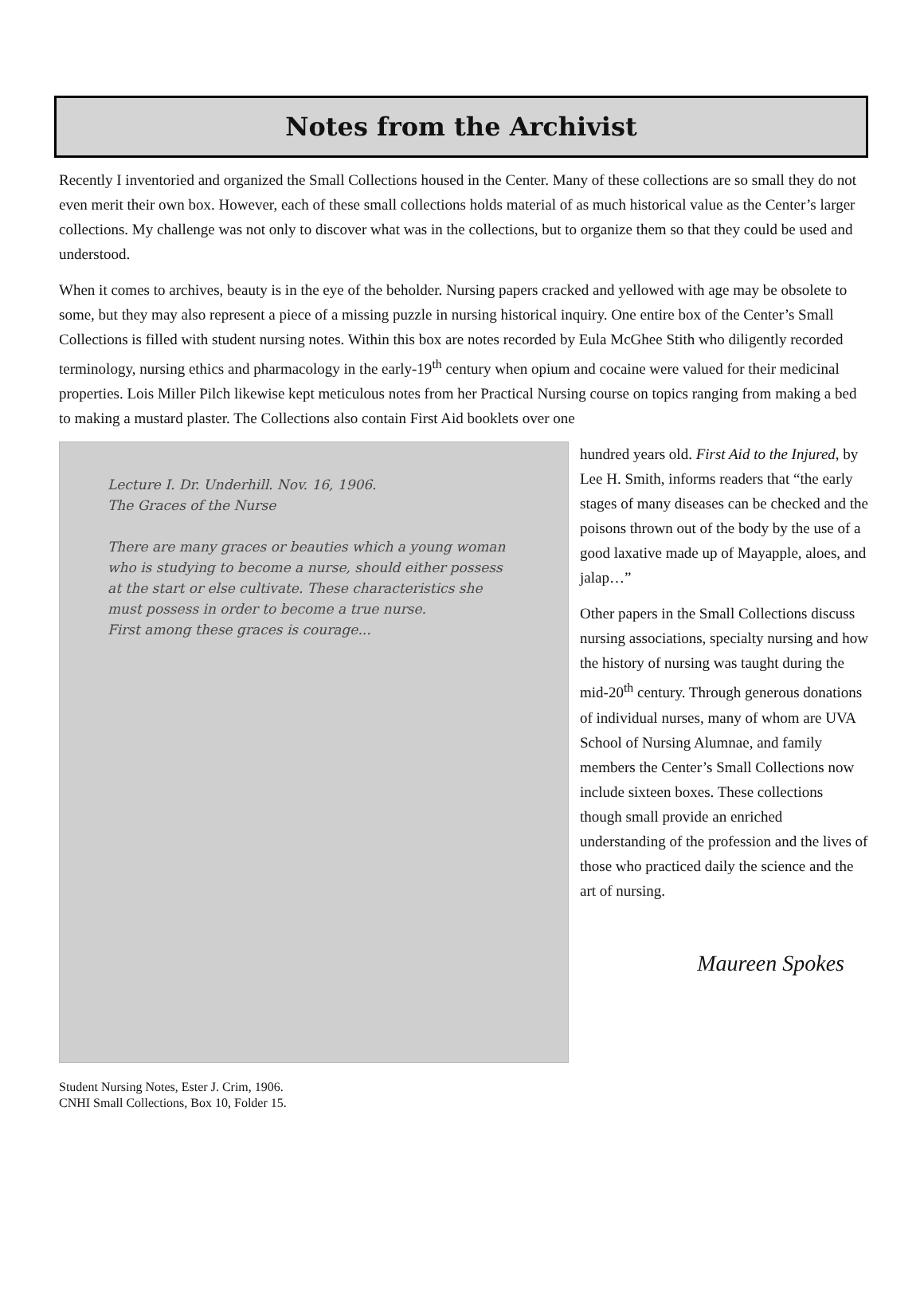Notes from the Archivist
Recently I inventoried and organized the Small Collections housed in the Center. Many of these collections are so small they do not even merit their own box. However, each of these small collections holds material of as much historical value as the Center’s larger collections. My challenge was not only to discover what was in the collections, but to organize them so that they could be used and understood.
When it comes to archives, beauty is in the eye of the beholder. Nursing papers cracked and yellowed with age may be obsolete to some, but they may also represent a piece of a missing puzzle in nursing historical inquiry. One entire box of the Center’s Small Collections is filled with student nursing notes. Within this box are notes recorded by Eula McGhee Stith who diligently recorded terminology, nursing ethics and pharmacology in the early-19<sup>th</sup> century when opium and cocaine were valued for their medicinal properties. Lois Miller Pilch likewise kept meticulous notes from her Practical Nursing course on topics ranging from making a bed to making a mustard plaster. The Collections also contain First Aid booklets over one
Lecture I. Dr. Underhill. Nov. 16, 1906.
The Graces of the Nurse
There are many graces or beauties which a young woman who is studying to become a nurse, should either possess at the start or else cultivate. These characteristics she must possess in order to become a true nurse.
First among these graces is courage...
Student Nursing Notes, Ester J. Crim, 1906.
CNHI Small Collections, Box 10, Folder 15.
hundred years old. First Aid to the Injured, by Lee H. Smith, informs readers that “the early stages of many diseases can be checked and the poisons thrown out of the body by the use of a good laxative made up of Mayapple, aloes, and jalap…”
Other papers in the Small Collections discuss nursing associations, specialty nursing and how the history of nursing was taught during the mid-20<sup>th</sup> century. Through generous donations of individual nurses, many of whom are UVA School of Nursing Alumnae, and family members the Center’s Small Collections now include sixteen boxes. These collections though small provide an enriched understanding of the profession and the lives of those who practiced daily the science and the art of nursing.
Maureen Spokes